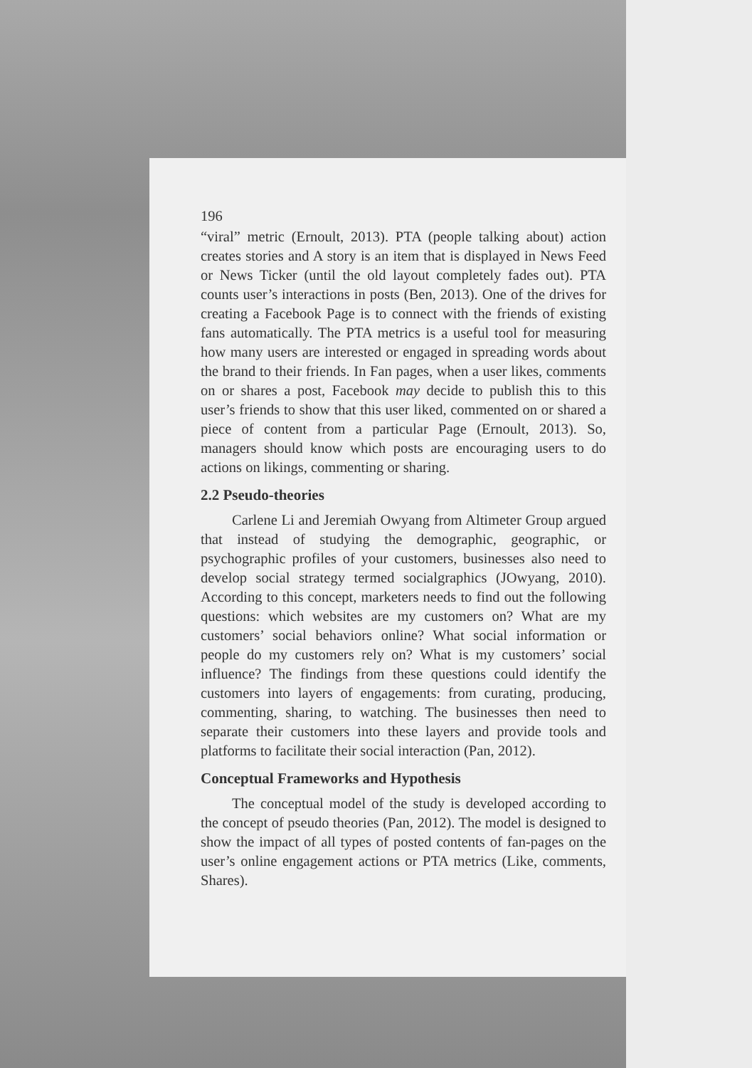196
“viral” metric (Ernoult, 2013). PTA (people talking about) action creates stories and A story is an item that is displayed in News Feed or News Ticker (until the old layout completely fades out). PTA counts user’s interactions in posts (Ben, 2013). One of the drives for creating a Facebook Page is to connect with the friends of existing fans automatically. The PTA metrics is a useful tool for measuring how many users are interested or engaged in spreading words about the brand to their friends. In Fan pages, when a user likes, comments on or shares a post, Facebook may decide to publish this to this user’s friends to show that this user liked, commented on or shared a piece of content from a particular Page (Ernoult, 2013). So, managers should know which posts are encouraging users to do actions on likings, commenting or sharing.
2.2 Pseudo-theories
Carlene Li and Jeremiah Owyang from Altimeter Group argued that instead of studying the demographic, geographic, or psychographic profiles of your customers, businesses also need to develop social strategy termed socialgraphics (JOwyang, 2010). According to this concept, marketers needs to find out the following questions: which websites are my customers on? What are my customers’ social behaviors online? What social information or people do my customers rely on? What is my customers’ social influence? The findings from these questions could identify the customers into layers of engagements: from curating, producing, commenting, sharing, to watching. The businesses then need to separate their customers into these layers and provide tools and platforms to facilitate their social interaction (Pan, 2012).
Conceptual Frameworks and Hypothesis
The conceptual model of the study is developed according to the concept of pseudo theories (Pan, 2012). The model is designed to show the impact of all types of posted contents of fan-pages on the user’s online engagement actions or PTA metrics (Like, comments, Shares).